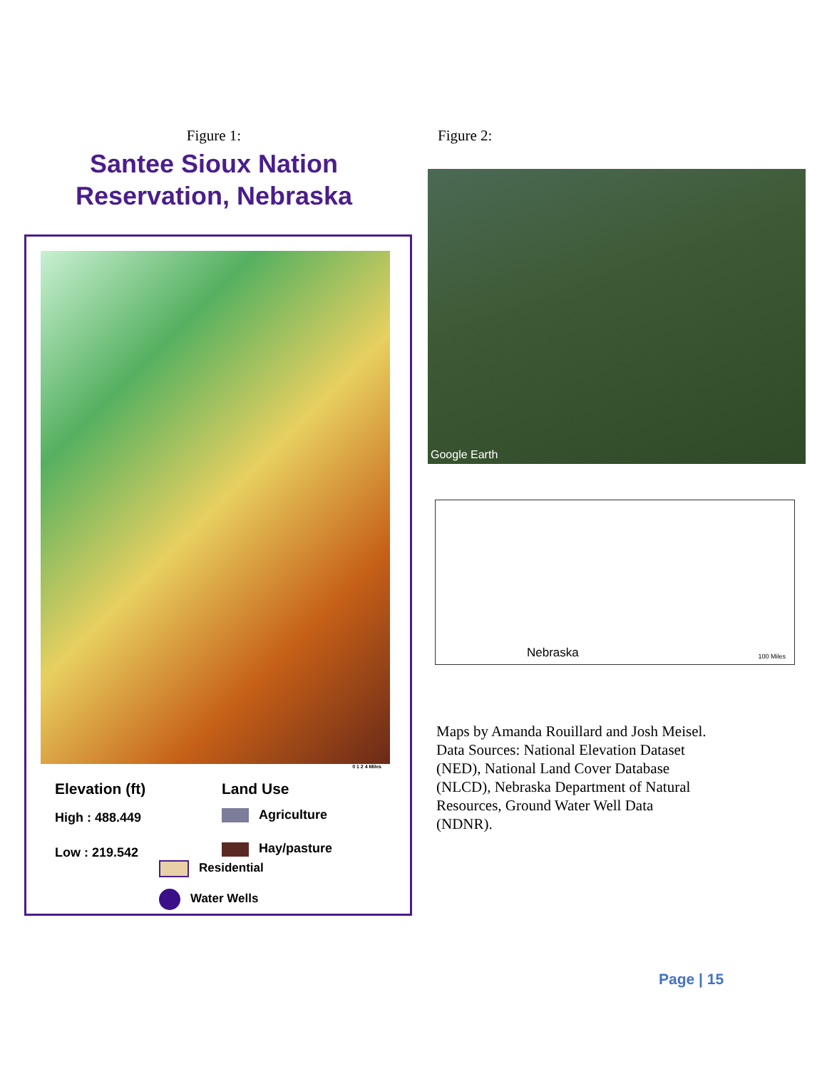Figure 1:
Santee Sioux Nation
Reservation, Nebraska
0 1 2 4 Miles
Elevation (ft)
High : 488.449
Low : 219.542
Land Use
Agriculture
Hay/pasture
Residential
Water Wells
Figure 2:
Google Earth
Nebraska 100 Miles
Maps by Amanda Rouillard and Josh Meisel.
Data Sources: National Elevation Dataset
(NED), National Land Cover Database
(NLCD), Nebraska Department of Natural
Resources, Ground Water Well Data
(NDNR).
Page | 15